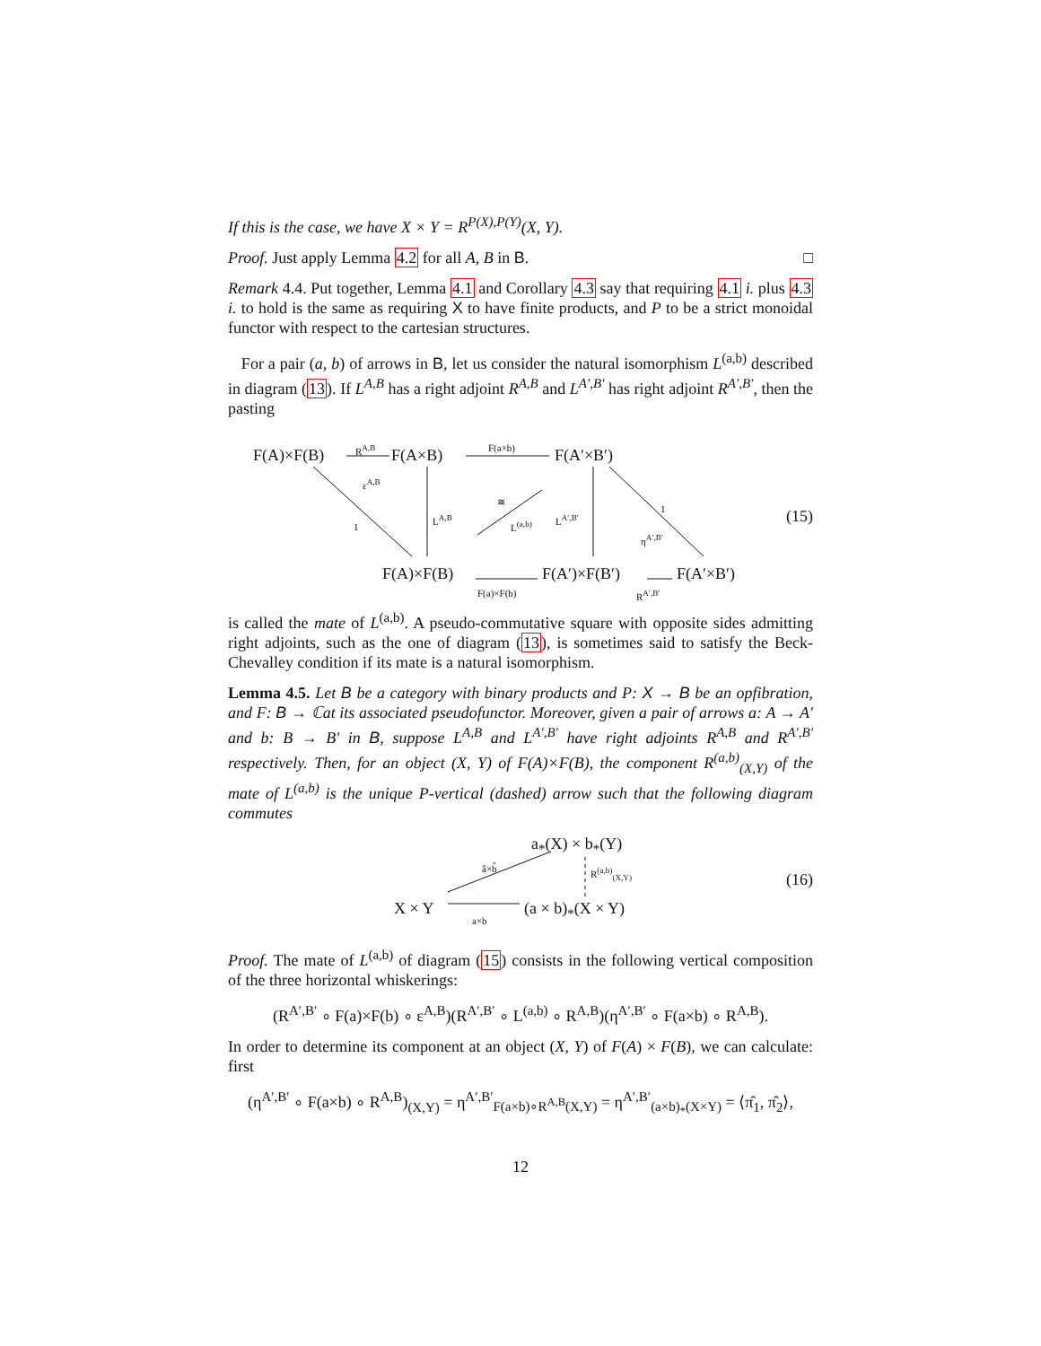If this is the case, we have X × Y = R<sup>P(X),P(Y)</sup>(X, Y).
Proof. Just apply Lemma 4.2 for all A, B in B. □
Remark 4.4. Put together, Lemma 4.1 and Corollary 4.3 say that requiring 4.1 i. plus 4.3 i. to hold is the same as requiring X to have finite products, and P to be a strict monoidal functor with respect to the cartesian structures.
For a pair (a, b) of arrows in B, let us consider the natural isomorphism L<sup>(a,b)</sup> described in diagram (13). If L<sup>A,B</sup> has a right adjoint R<sup>A,B</sup> and L<sup>A′,B′</sup> has right adjoint R<sup>A′,B′</sup>, then the pasting
F(A)×F(B)
R<sup>A,B</sup>
F(A×B)
F(a×b)
F(A′×B′)
ε<sup>A,B</sup>
1
L<sup>A,B</sup>
≅
L<sup>(a,b)</sup>
L<sup>A′,B′</sup>
1
η<sup>A′,B′</sup>
(15)
F(A)×F(B)
F(a)×F(b)
F(A′)×F(B′)
R<sup>A′,B′</sup>
F(A′×B′)
is called the mate of L<sup>(a,b)</sup>. A pseudo-commutative square with opposite sides admitting right adjoints, such as the one of diagram (13), is sometimes said to satisfy the Beck-Chevalley condition if its mate is a natural isomorphism.
Lemma 4.5. Let B be a category with binary products and P: X → B be an opfibration, and F: B → ℂat its associated pseudofunctor. Moreover, given a pair of arrows a: A → A′ and b: B → B′ in B, suppose L<sup>A,B</sup> and L<sup>A′,B′</sup> have right adjoints R<sup>A,B</sup> and R<sup>A′,B′</sup> respectively. Then, for an object (X, Y) of F(A)×F(B), the component R<sup>(a,b)</sup><sub>(X,Y)</sub> of the mate of L<sup>(a,b)</sup> is the unique P-vertical (dashed) arrow such that the following diagram commutes
a<sub>*</sub>(X) × b<sub>*</sub>(Y)
â×b̂ R<sup>(a,b)</sup><sub>(X,Y)</sub>
(16)
X × Y a×b (a × b)<sub>*</sub>(X × Y)
Proof. The mate of L<sup>(a,b)</sup> of diagram (15) consists in the following vertical composition of the three horizontal whiskerings:
(R<sup>A′,B′</sup> ∘ F(a)×F(b) ∘ ε<sup>A,B</sup>)(R<sup>A′,B′</sup> ∘ L<sup>(a,b)</sup> ∘ R<sup>A,B</sup>)(η<sup>A′,B′</sup> ∘ F(a×b) ∘ R<sup>A,B</sup>).
In order to determine its component at an object (X, Y) of F(A) × F(B), we can calculate: first
(η<sup>A′,B′</sup> ∘ F(a×b) ∘ R<sup>A,B</sup>)<sub>(X,Y)</sub> = η<sup>A′,B′</sup><sub>F(a×b)∘R<sup>A,B</sup>(X,Y)</sub> = η<sup>A′,B′</sup><sub>(a×b)<sub>*</sub>(X×Y)</sub> = ⟨π̂<sub>1</sub>, π̂<sub>2</sub>⟩,
12